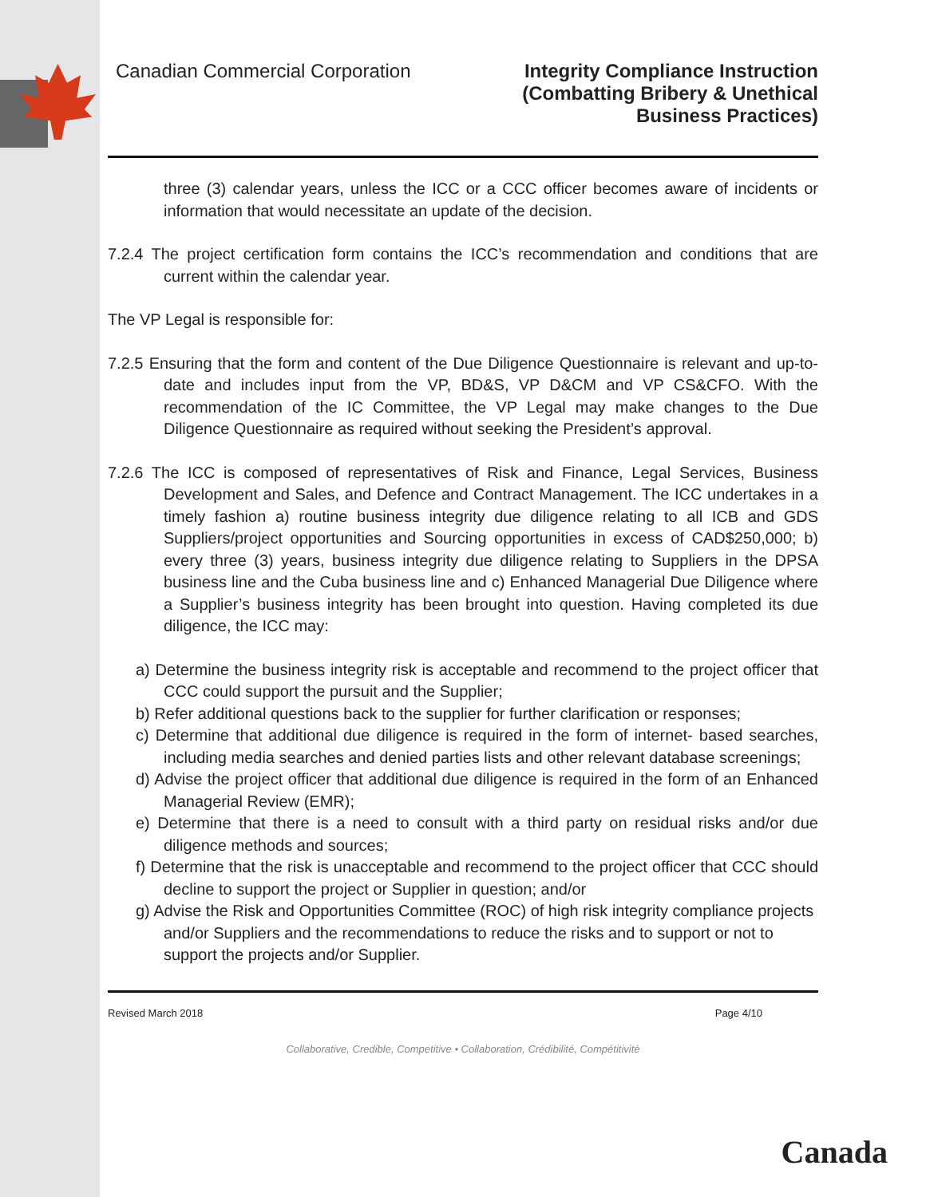Canadian Commercial Corporation
Integrity Compliance Instruction
(Combatting Bribery & Unethical
Business Practices)
three (3) calendar years, unless the ICC or a CCC officer becomes aware of incidents or information that would necessitate an update of the decision.
7.2.4 The project certification form contains the ICC’s recommendation and conditions that are current within the calendar year.
The VP Legal is responsible for:
7.2.5 Ensuring that the form and content of the Due Diligence Questionnaire is relevant and up-to-date and includes input from the VP, BD&S, VP D&CM and VP CS&CFO. With the recommendation of the IC Committee, the VP Legal may make changes to the Due Diligence Questionnaire as required without seeking the President’s approval.
7.2.6 The ICC is composed of representatives of Risk and Finance, Legal Services, Business Development and Sales, and Defence and Contract Management. The ICC undertakes in a timely fashion a) routine business integrity due diligence relating to all ICB and GDS Suppliers/project opportunities and Sourcing opportunities in excess of CAD$250,000; b) every three (3) years, business integrity due diligence relating to Suppliers in the DPSA business line and the Cuba business line and c) Enhanced Managerial Due Diligence where a Supplier’s business integrity has been brought into question. Having completed its due diligence, the ICC may:
a) Determine the business integrity risk is acceptable and recommend to the project officer that CCC could support the pursuit and the Supplier;
b) Refer additional questions back to the supplier for further clarification or responses;
c) Determine that additional due diligence is required in the form of internet- based searches, including media searches and denied parties lists and other relevant database screenings;
d) Advise the project officer that additional due diligence is required in the form of an Enhanced Managerial Review (EMR);
e) Determine that there is a need to consult with a third party on residual risks and/or due diligence methods and sources;
f) Determine that the risk is unacceptable and recommend to the project officer that CCC should decline to support the project or Supplier in question; and/or
g) Advise the Risk and Opportunities Committee (ROC) of high risk integrity compliance projects and/or Suppliers and the recommendations to reduce the risks and to support or not to support the projects and/or Supplier.
Revised March 2018 Page 4/10
Collaborative, Credible, Competitive • Collaboration, Crédibilité, Compétitivité
Canada